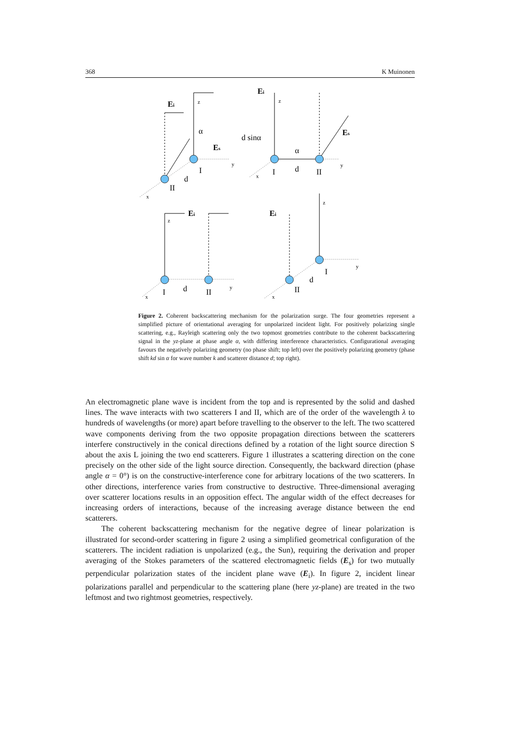368 K Muinonen
z
y
x
z
y
x
z
y
x
z
y
x
Ei
α
Es
I
d
II
Ei
d sinα
α
Es
I
d
II
Ei
I
d
II
Ei
I
d
II
Figure 2. Coherent backscattering mechanism for the polarization surge. The four geometries represent a simplified picture of orientational averaging for unpolarized incident light. For positively polarizing single scattering, e.g., Rayleigh scattering only the two topmost geometries contribute to the coherent backscattering signal in the yz-plane at phase angle α, with differing interference characteristics. Configurational averaging favours the negatively polarizing geometry (no phase shift; top left) over the positively polarizing geometry (phase shift kd sin α for wave number k and scatterer distance d; top right).
An electromagnetic plane wave is incident from the top and is represented by the solid and dashed lines. The wave interacts with two scatterers I and II, which are of the order of the wavelength λ to hundreds of wavelengths (or more) apart before travelling to the observer to the left. The two scattered wave components deriving from the two opposite propagation directions between the scatterers interfere constructively in the conical directions defined by a rotation of the light source direction S about the axis L joining the two end scatterers. Figure 1 illustrates a scattering direction on the cone precisely on the other side of the light source direction. Consequently, the backward direction (phase angle α = 0°) is on the constructive-interference cone for arbitrary locations of the two scatterers. In other directions, interference varies from constructive to destructive. Three-dimensional averaging over scatterer locations results in an opposition effect. The angular width of the effect decreases for increasing orders of interactions, because of the increasing average distance between the end scatterers.
The coherent backscattering mechanism for the negative degree of linear polarization is illustrated for second-order scattering in figure 2 using a simplified geometrical configuration of the scatterers. The incident radiation is unpolarized (e.g., the Sun), requiring the derivation and proper averaging of the Stokes parameters of the scattered electromagnetic fields (E<sub>s</sub>) for two mutually perpendicular polarization states of the incident plane wave (E<sub>i</sub>). In figure 2, incident linear polarizations parallel and perpendicular to the scattering plane (here yz-plane) are treated in the two leftmost and two rightmost geometries, respectively.